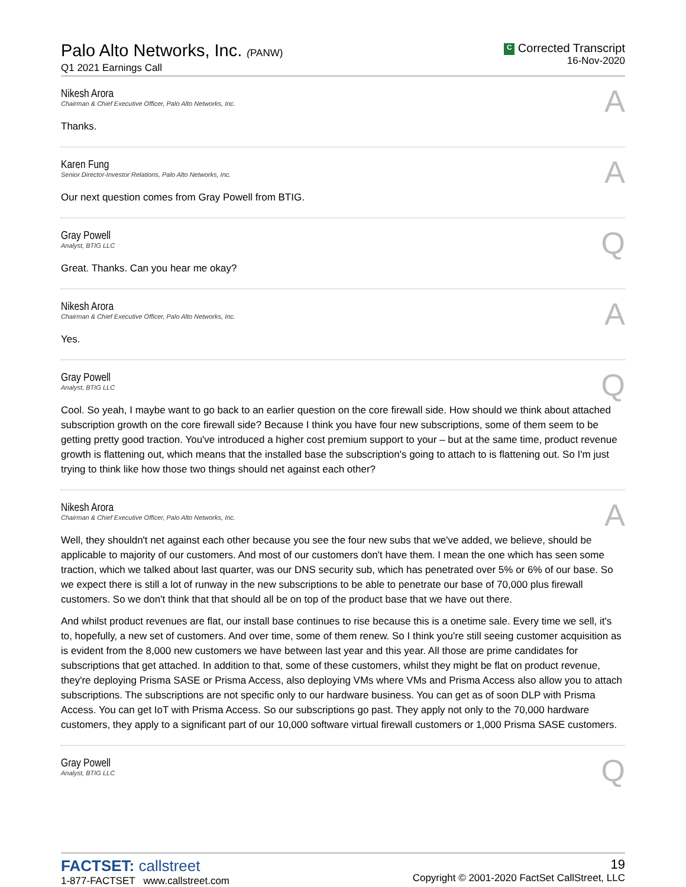Palo Alto Networks, Inc. (PANW)
Q1 2021 Earnings Call
C Corrected Transcript
16-Nov-2020
Nikesh Arora
Chairman & Chief Executive Officer, Palo Alto Networks, Inc.
A
Thanks.
Karen Fung
Senior Director-Investor Relations, Palo Alto Networks, Inc.
A
Our next question comes from Gray Powell from BTIG.
Gray Powell
Analyst, BTIG LLC
Q
Great. Thanks. Can you hear me okay?
Nikesh Arora
Chairman & Chief Executive Officer, Palo Alto Networks, Inc.
A
Yes.
Gray Powell
Analyst, BTIG LLC
Q
Cool. So yeah, I maybe want to go back to an earlier question on the core firewall side. How should we think about attached subscription growth on the core firewall side? Because I think you have four new subscriptions, some of them seem to be getting pretty good traction. You've introduced a higher cost premium support to your – but at the same time, product revenue growth is flattening out, which means that the installed base the subscription's going to attach to is flattening out. So I'm just trying to think like how those two things should net against each other?
Nikesh Arora
Chairman & Chief Executive Officer, Palo Alto Networks, Inc.
A
Well, they shouldn't net against each other because you see the four new subs that we've added, we believe, should be applicable to majority of our customers. And most of our customers don't have them. I mean the one which has seen some traction, which we talked about last quarter, was our DNS security sub, which has penetrated over 5% or 6% of our base. So we expect there is still a lot of runway in the new subscriptions to be able to penetrate our base of 70,000 plus firewall customers. So we don't think that that should all be on top of the product base that we have out there.
And whilst product revenues are flat, our install base continues to rise because this is a onetime sale. Every time we sell, it's to, hopefully, a new set of customers. And over time, some of them renew. So I think you're still seeing customer acquisition as is evident from the 8,000 new customers we have between last year and this year. All those are prime candidates for subscriptions that get attached. In addition to that, some of these customers, whilst they might be flat on product revenue, they're deploying Prisma SASE or Prisma Access, also deploying VMs where VMs and Prisma Access also allow you to attach subscriptions. The subscriptions are not specific only to our hardware business. You can get as of soon DLP with Prisma Access. You can get IoT with Prisma Access. So our subscriptions go past. They apply not only to the 70,000 hardware customers, they apply to a significant part of our 10,000 software virtual firewall customers or 1,000 Prisma SASE customers.
Gray Powell
Analyst, BTIG LLC
Q
FACTSET: callstreet
1-877-FACTSET www.callstreet.com
19
Copyright © 2001-2020 FactSet CallStreet, LLC